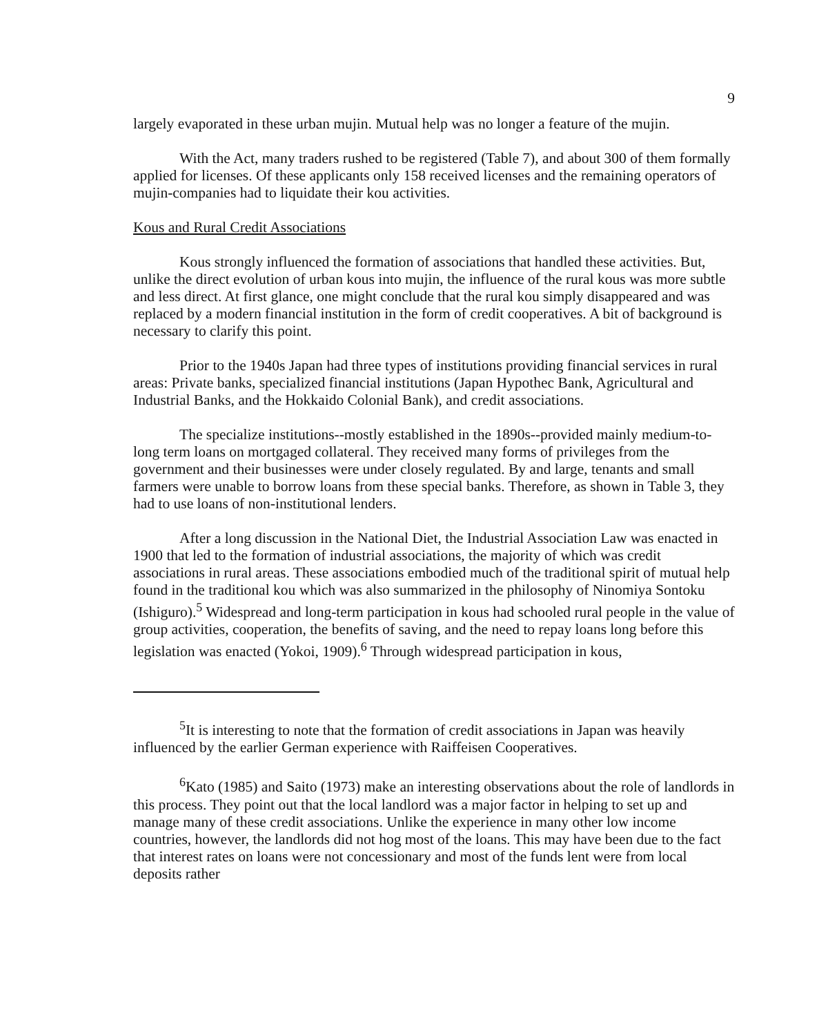9
largely evaporated in these urban mujin. Mutual help was no longer a feature of the mujin.
With the Act, many traders rushed to be registered (Table 7), and about 300 of them formally applied for licenses. Of these applicants only 158 received licenses and the remaining operators of mujin-companies had to liquidate their kou activities.
Kous and Rural Credit Associations
Kous strongly influenced the formation of associations that handled these activities. But, unlike the direct evolution of urban kous into mujin, the influence of the rural kous was more subtle and less direct. At first glance, one might conclude that the rural kou simply disappeared and was replaced by a modern financial institution in the form of credit cooperatives. A bit of background is necessary to clarify this point.
Prior to the 1940s Japan had three types of institutions providing financial services in rural areas: Private banks, specialized financial institutions (Japan Hypothec Bank, Agricultural and Industrial Banks, and the Hokkaido Colonial Bank), and credit associations.
The specialize institutions--mostly established in the 1890s--provided mainly medium-to-long term loans on mortgaged collateral. They received many forms of privileges from the government and their businesses were under closely regulated. By and large, tenants and small farmers were unable to borrow loans from these special banks. Therefore, as shown in Table 3, they had to use loans of non-institutional lenders.
After a long discussion in the National Diet, the Industrial Association Law was enacted in 1900 that led to the formation of industrial associations, the majority of which was credit associations in rural areas. These associations embodied much of the traditional spirit of mutual help found in the traditional kou which was also summarized in the philosophy of Ninomiya Sontoku (Ishiguro).<sup>5</sup> Widespread and long-term participation in kous had schooled rural people in the value of group activities, cooperation, the benefits of saving, and the need to repay loans long before this legislation was enacted (Yokoi, 1909).<sup>6</sup> Through widespread participation in kous,
<sup>5</sup> It is interesting to note that the formation of credit associations in Japan was heavily influenced by the earlier German experience with Raiffeisen Cooperatives.
<sup>6</sup> Kato (1985) and Saito (1973) make an interesting observations about the role of landlords in this process. They point out that the local landlord was a major factor in helping to set up and manage many of these credit associations. Unlike the experience in many other low income countries, however, the landlords did not hog most of the loans. This may have been due to the fact that interest rates on loans were not concessionary and most of the funds lent were from local deposits rather